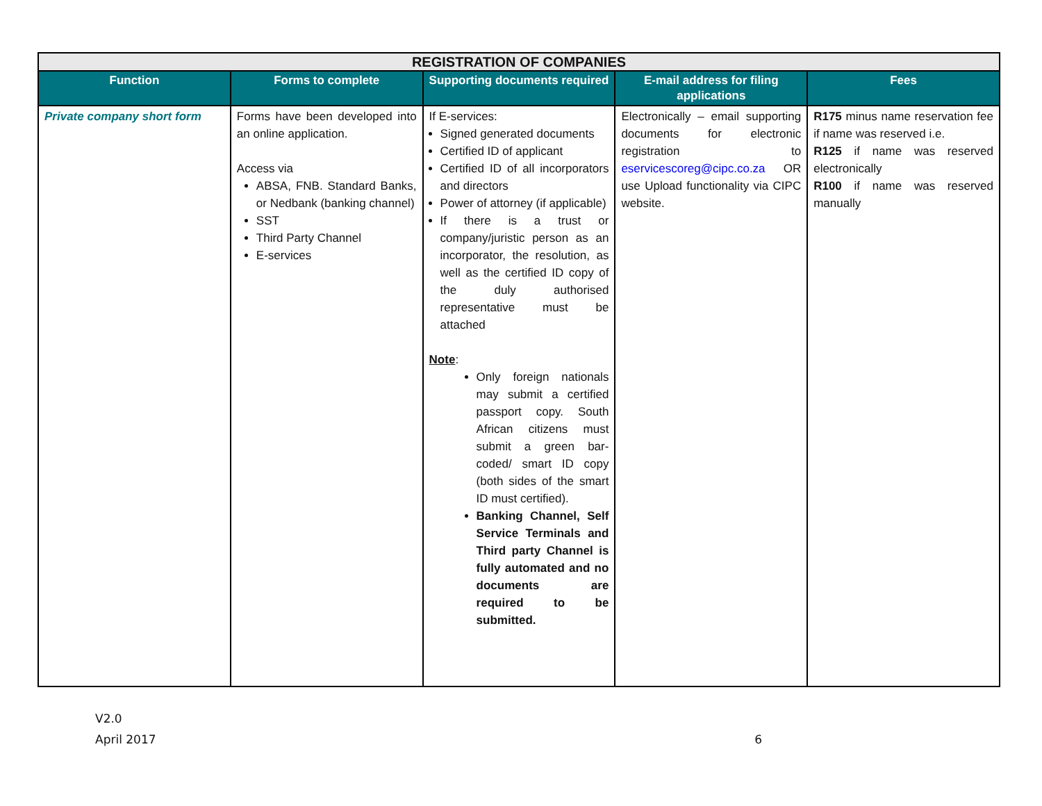| REGISTRATION OF COMPANIES | | | | |
| Function | Forms to complete | Supporting documents required | E-mail address for filing applications | Fees |
| Private company short form | Forms have been developed into an online application. Access via ABSA, FNB. Standard Banks, or Nedbank (banking channel) SST Third Party Channel E-services | If E-services: Signed generated documents Certified ID of applicant Certified ID of all incorporators and directors Power of attorney (if applicable) If there is a trust or company/juristic person as an incorporator, the resolution, as well as the certified ID copy of the duly authorised representative must be attached Note : Only foreign nationals may submit a certified passport copy. South African citizens must submit a green bar-coded/ smart ID copy (both sides of the smart ID must certified). Banking Channel, Self Service Terminals and Third party Channel is fully automated and no documents are required to be submitted. | Electronically – email supporting documents for electronic registration to eservicescoreg@cipc.co.za OR use Upload functionality via CIPC website. | R175 minus name reservation fee if name was reserved i.e. R125 if name was reserved electronically R100 if name was reserved manually |
V2.0
April 2017 6